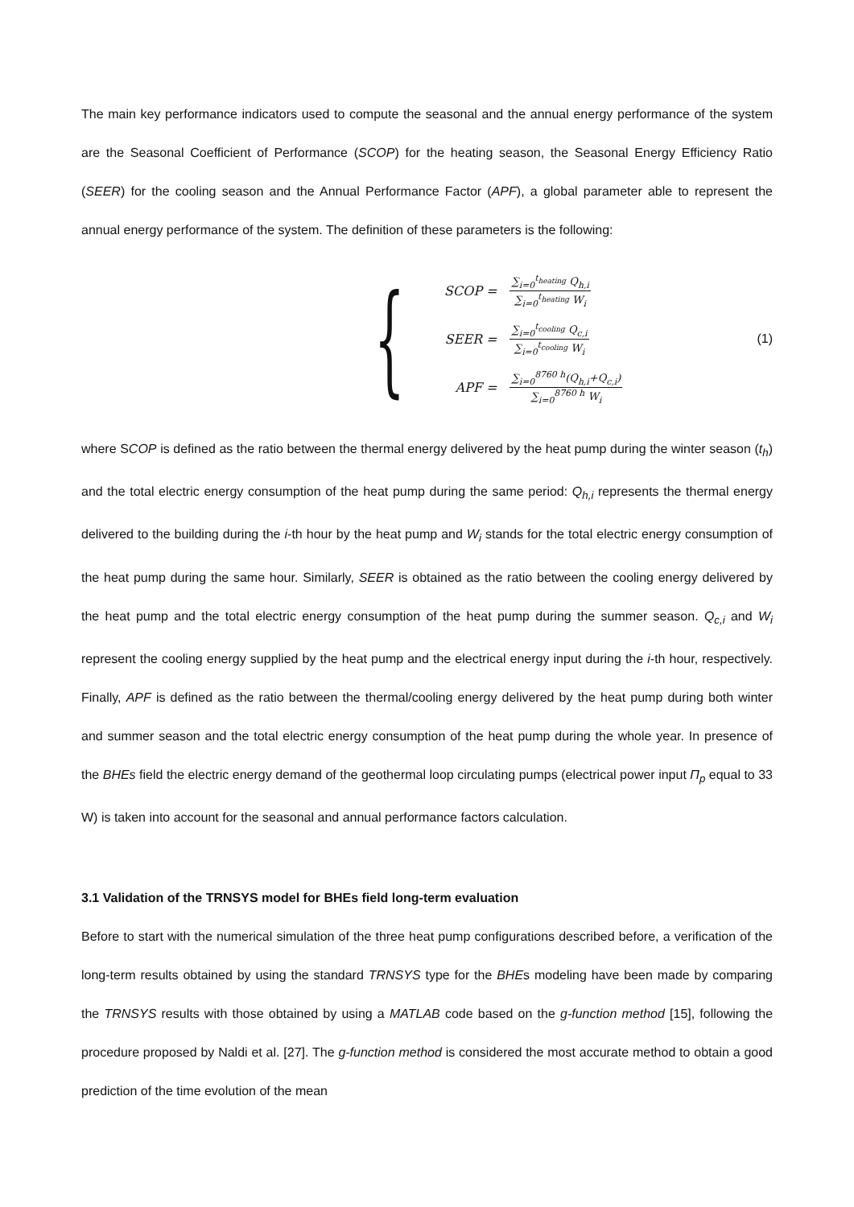The main key performance indicators used to compute the seasonal and the annual energy performance of the system are the Seasonal Coefficient of Performance (SCOP) for the heating season, the Seasonal Energy Efficiency Ratio (SEER) for the cooling season and the Annual Performance Factor (APF), a global parameter able to represent the annual energy performance of the system. The definition of these parameters is the following:
{
SCOP = ∑<sub>i=0</sub><sup>t<sub>heating</sub></sup> Q<sub>h,i</sub> ∑<sub>i=0</sub><sup>t<sub>heating</sub></sup> W<sub>i</sub>
SEER = ∑<sub>i=0</sub><sup>t<sub>cooling</sub></sup> Q<sub>c,i</sub> ∑<sub>i=0</sub><sup>t<sub>cooling</sub></sup> W<sub>i</sub>
APF = ∑<sub>i=0</sub><sup>8760 h</sup>(Q<sub>h,i</sub>+Q<sub>c,i</sub>) ∑<sub>i=0</sub><sup>8760 h</sup> W<sub>i</sub>
(1)
where SCOP is defined as the ratio between the thermal energy delivered by the heat pump during the winter season (t<sub>h</sub>) and the total electric energy consumption of the heat pump during the same period: Q<sub>h,i</sub> represents the thermal energy delivered to the building during the i-th hour by the heat pump and W<sub>i</sub> stands for the total electric energy consumption of the heat pump during the same hour. Similarly, SEER is obtained as the ratio between the cooling energy delivered by the heat pump and the total electric energy consumption of the heat pump during the summer season. Q<sub>c,i</sub> and W<sub>i</sub> represent the cooling energy supplied by the heat pump and the electrical energy input during the i-th hour, respectively. Finally, APF is defined as the ratio between the thermal/cooling energy delivered by the heat pump during both winter and summer season and the total electric energy consumption of the heat pump during the whole year. In presence of the BHEs field the electric energy demand of the geothermal loop circulating pumps (electrical power input Π<sub>p</sub> equal to 33 W) is taken into account for the seasonal and annual performance factors calculation.
3.1 Validation of the TRNSYS model for BHEs field long-term evaluation
Before to start with the numerical simulation of the three heat pump configurations described before, a verification of the long-term results obtained by using the standard TRNSYS type for the BHEs modeling have been made by comparing the TRNSYS results with those obtained by using a MATLAB code based on the g-function method [15], following the procedure proposed by Naldi et al. [27]. The g-function method is considered the most accurate method to obtain a good prediction of the time evolution of the mean